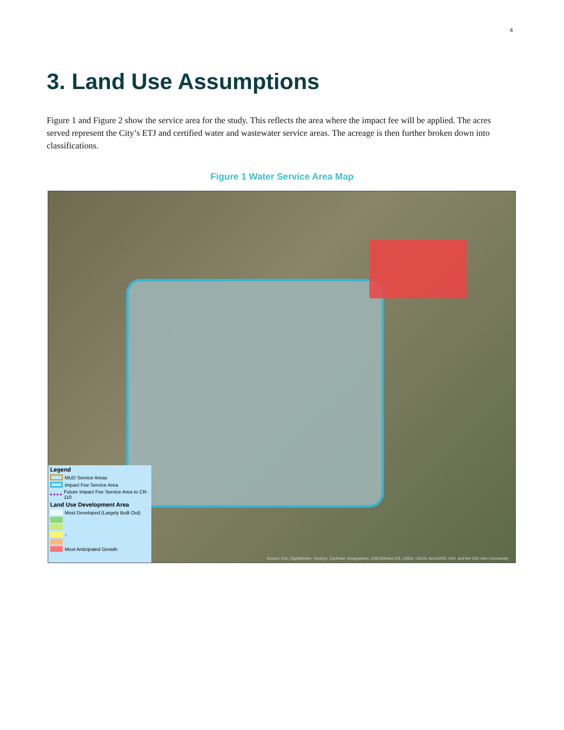4
3. Land Use Assumptions
Figure 1 and Figure 2 show the service area for the study. This reflects the area where the impact fee will be applied. The acres served represent the City’s ETJ and certified water and wastewater service areas. The acreage is then further broken down into classifications.
Figure 1 Water Service Area Map
Legend
MUD Service Areas
Impact Fee Service Area
Future Impact Fee Service Area to CR-110
Land Use Development Area
Most Developed (Largely Built Out)
↓
Most Anticipated Growth
Source: Esri, DigitalGlobe, GeoEye, Earthstar Geographics, CNES/Airbus DS, USDA, USGS, AeroGRID, IGN, and the GIS User Community